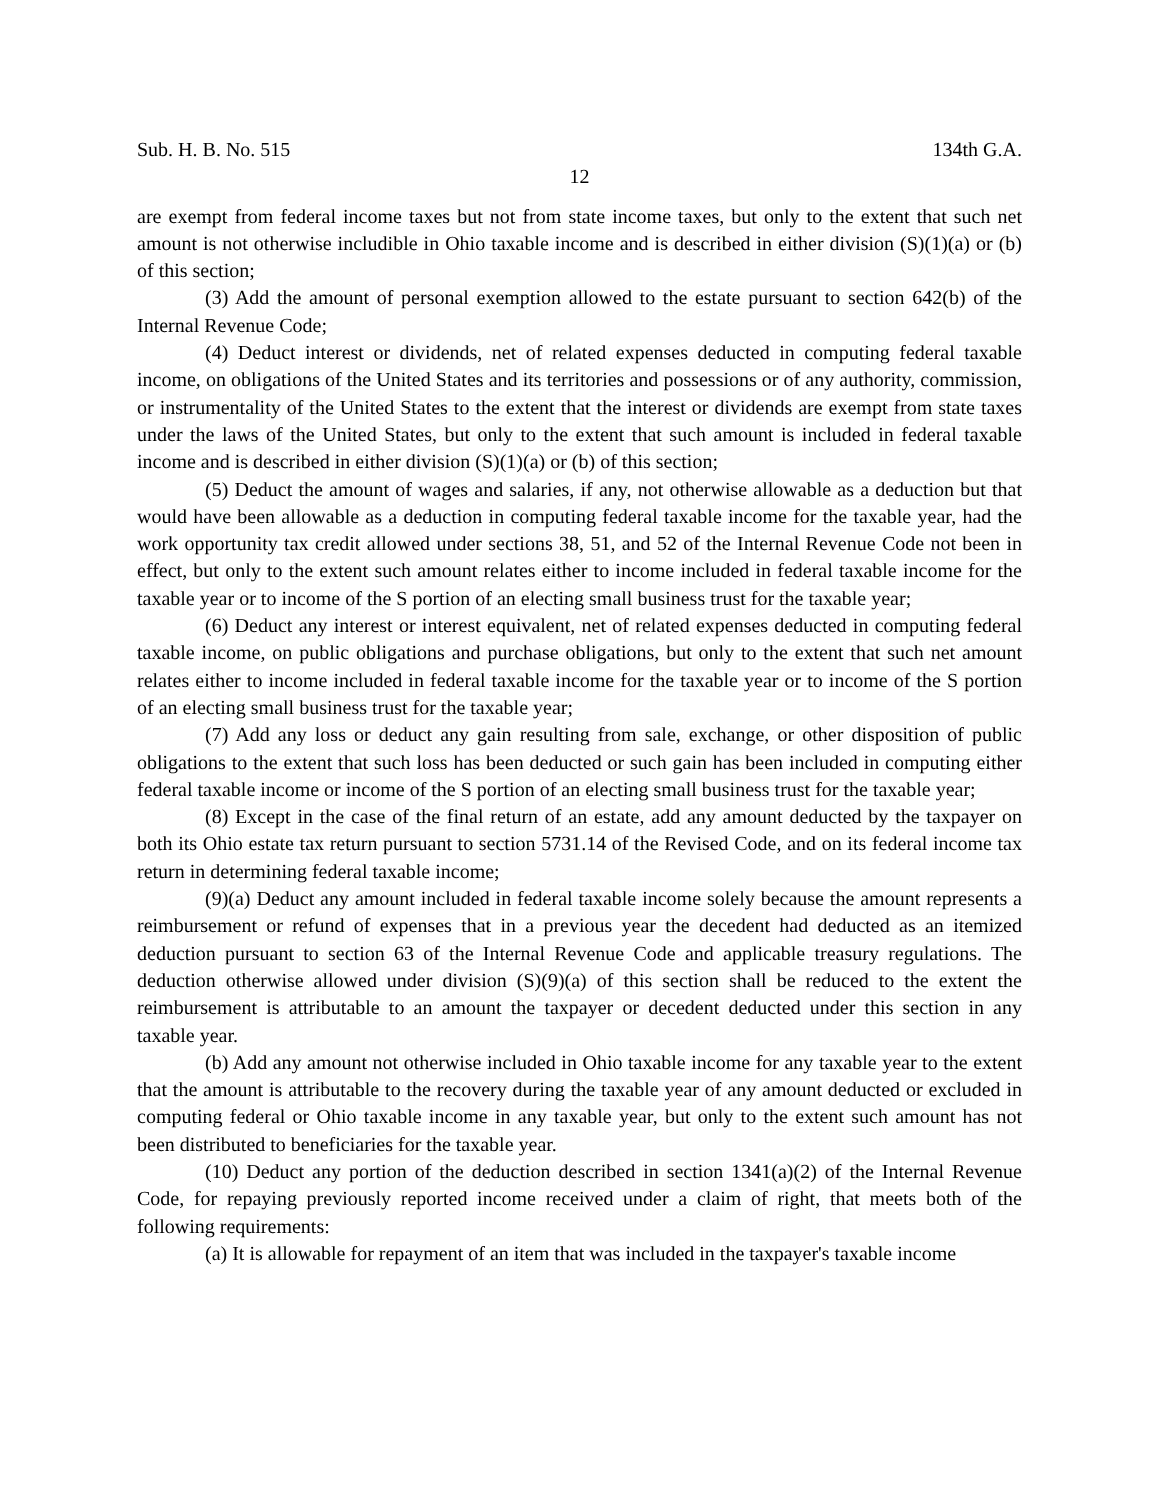Sub. H. B. No. 515 134th G.A.
12
are exempt from federal income taxes but not from state income taxes, but only to the extent that such net amount is not otherwise includible in Ohio taxable income and is described in either division (S)(1)(a) or (b) of this section;
(3) Add the amount of personal exemption allowed to the estate pursuant to section 642(b) of the Internal Revenue Code;
(4) Deduct interest or dividends, net of related expenses deducted in computing federal taxable income, on obligations of the United States and its territories and possessions or of any authority, commission, or instrumentality of the United States to the extent that the interest or dividends are exempt from state taxes under the laws of the United States, but only to the extent that such amount is included in federal taxable income and is described in either division (S)(1)(a) or (b) of this section;
(5) Deduct the amount of wages and salaries, if any, not otherwise allowable as a deduction but that would have been allowable as a deduction in computing federal taxable income for the taxable year, had the work opportunity tax credit allowed under sections 38, 51, and 52 of the Internal Revenue Code not been in effect, but only to the extent such amount relates either to income included in federal taxable income for the taxable year or to income of the S portion of an electing small business trust for the taxable year;
(6) Deduct any interest or interest equivalent, net of related expenses deducted in computing federal taxable income, on public obligations and purchase obligations, but only to the extent that such net amount relates either to income included in federal taxable income for the taxable year or to income of the S portion of an electing small business trust for the taxable year;
(7) Add any loss or deduct any gain resulting from sale, exchange, or other disposition of public obligations to the extent that such loss has been deducted or such gain has been included in computing either federal taxable income or income of the S portion of an electing small business trust for the taxable year;
(8) Except in the case of the final return of an estate, add any amount deducted by the taxpayer on both its Ohio estate tax return pursuant to section 5731.14 of the Revised Code, and on its federal income tax return in determining federal taxable income;
(9)(a) Deduct any amount included in federal taxable income solely because the amount represents a reimbursement or refund of expenses that in a previous year the decedent had deducted as an itemized deduction pursuant to section 63 of the Internal Revenue Code and applicable treasury regulations. The deduction otherwise allowed under division (S)(9)(a) of this section shall be reduced to the extent the reimbursement is attributable to an amount the taxpayer or decedent deducted under this section in any taxable year.
(b) Add any amount not otherwise included in Ohio taxable income for any taxable year to the extent that the amount is attributable to the recovery during the taxable year of any amount deducted or excluded in computing federal or Ohio taxable income in any taxable year, but only to the extent such amount has not been distributed to beneficiaries for the taxable year.
(10) Deduct any portion of the deduction described in section 1341(a)(2) of the Internal Revenue Code, for repaying previously reported income received under a claim of right, that meets both of the following requirements:
(a) It is allowable for repayment of an item that was included in the taxpayer's taxable income